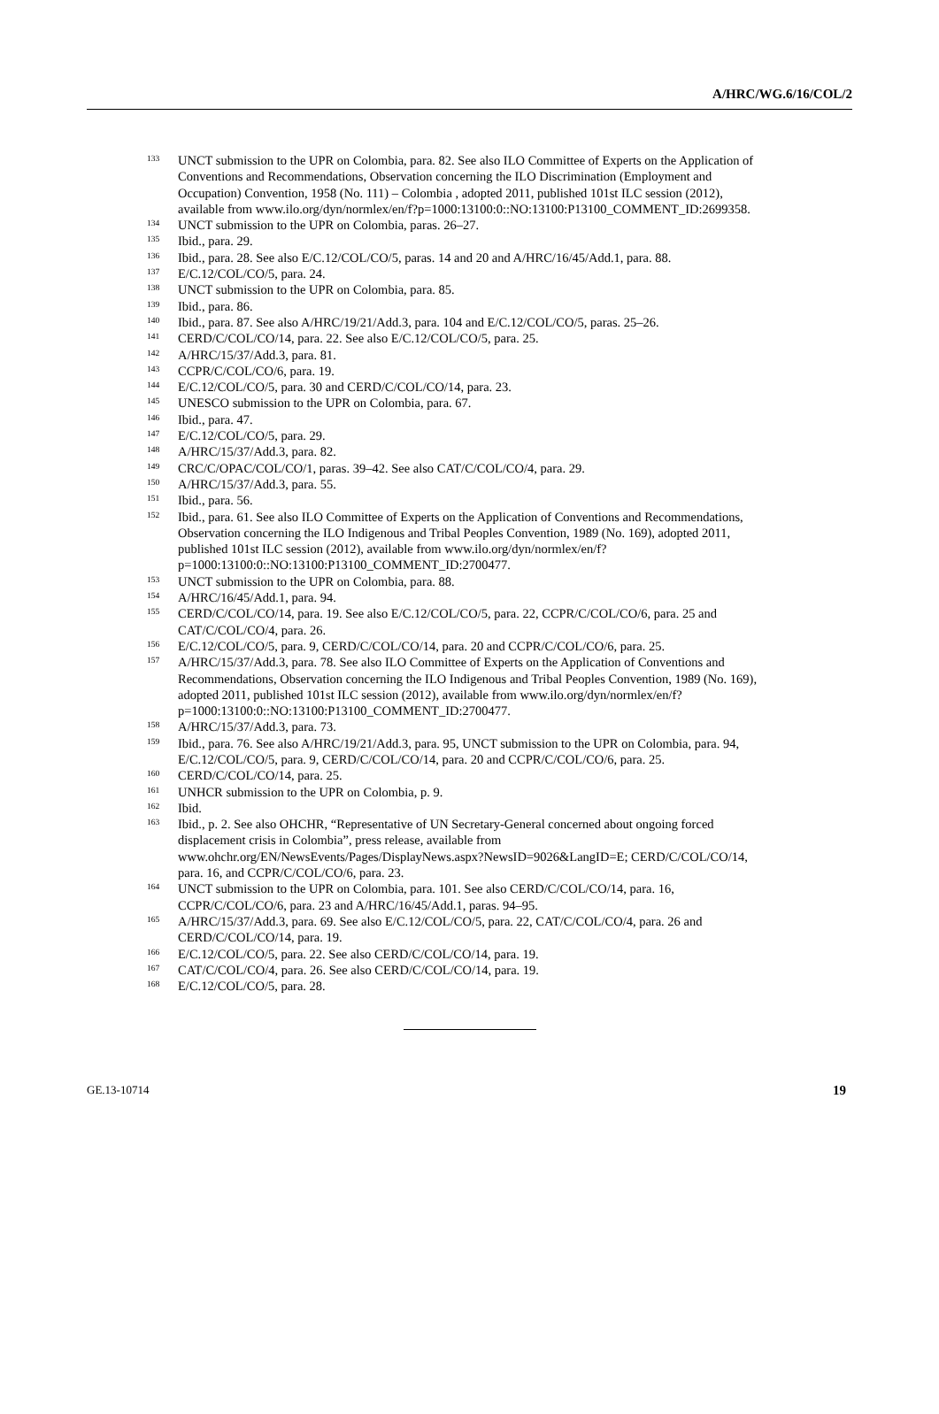A/HRC/WG.6/16/COL/2
<sup>133</sup> UNCT submission to the UPR on Colombia, para. 82. See also ILO Committee of Experts on the Application of Conventions and Recommendations, Observation concerning the ILO Discrimination (Employment and Occupation) Convention, 1958 (No. 111) – Colombia , adopted 2011, published 101st ILC session (2012), available from www.ilo.org/dyn/normlex/en/f?p=1000:13100:0::NO:13100:P13100_COMMENT_ID:2699358.
<sup>134</sup> UNCT submission to the UPR on Colombia, paras. 26–27.
<sup>135</sup> Ibid., para. 29.
<sup>136</sup> Ibid., para. 28. See also E/C.12/COL/CO/5, paras. 14 and 20 and A/HRC/16/45/Add.1, para. 88.
<sup>137</sup> E/C.12/COL/CO/5, para. 24.
<sup>138</sup> UNCT submission to the UPR on Colombia, para. 85.
<sup>139</sup> Ibid., para. 86.
<sup>140</sup> Ibid., para. 87. See also A/HRC/19/21/Add.3, para. 104 and E/C.12/COL/CO/5, paras. 25–26.
<sup>141</sup> CERD/C/COL/CO/14, para. 22. See also E/C.12/COL/CO/5, para. 25.
<sup>142</sup> A/HRC/15/37/Add.3, para. 81.
<sup>143</sup> CCPR/C/COL/CO/6, para. 19.
<sup>144</sup> E/C.12/COL/CO/5, para. 30 and CERD/C/COL/CO/14, para. 23.
<sup>145</sup> UNESCO submission to the UPR on Colombia, para. 67.
<sup>146</sup> Ibid., para. 47.
<sup>147</sup> E/C.12/COL/CO/5, para. 29.
<sup>148</sup> A/HRC/15/37/Add.3, para. 82.
<sup>149</sup> CRC/C/OPAC/COL/CO/1, paras. 39–42. See also CAT/C/COL/CO/4, para. 29.
<sup>150</sup> A/HRC/15/37/Add.3, para. 55.
<sup>151</sup> Ibid., para. 56.
<sup>152</sup> Ibid., para. 61. See also ILO Committee of Experts on the Application of Conventions and Recommendations, Observation concerning the ILO Indigenous and Tribal Peoples Convention, 1989 (No. 169), adopted 2011, published 101st ILC session (2012), available from www.ilo.org/dyn/normlex/en/f?p=1000:13100:0::NO:13100:P13100_COMMENT_ID:2700477.
<sup>153</sup> UNCT submission to the UPR on Colombia, para. 88.
<sup>154</sup> A/HRC/16/45/Add.1, para. 94.
<sup>155</sup> CERD/C/COL/CO/14, para. 19. See also E/C.12/COL/CO/5, para. 22, CCPR/C/COL/CO/6, para. 25 and CAT/C/COL/CO/4, para. 26.
<sup>156</sup> E/C.12/COL/CO/5, para. 9, CERD/C/COL/CO/14, para. 20 and CCPR/C/COL/CO/6, para. 25.
<sup>157</sup> A/HRC/15/37/Add.3, para. 78. See also ILO Committee of Experts on the Application of Conventions and Recommendations, Observation concerning the ILO Indigenous and Tribal Peoples Convention, 1989 (No. 169), adopted 2011, published 101st ILC session (2012), available from www.ilo.org/dyn/normlex/en/f?p=1000:13100:0::NO:13100:P13100_COMMENT_ID:2700477.
<sup>158</sup> A/HRC/15/37/Add.3, para. 73.
<sup>159</sup> Ibid., para. 76. See also A/HRC/19/21/Add.3, para. 95, UNCT submission to the UPR on Colombia, para. 94, E/C.12/COL/CO/5, para. 9, CERD/C/COL/CO/14, para. 20 and CCPR/C/COL/CO/6, para. 25.
<sup>160</sup> CERD/C/COL/CO/14, para. 25.
<sup>161</sup> UNHCR submission to the UPR on Colombia, p. 9.
<sup>162</sup> Ibid.
<sup>163</sup> Ibid., p. 2. See also OHCHR, “Representative of UN Secretary-General concerned about ongoing forced displacement crisis in Colombia”, press release, available from www.ohchr.org/EN/NewsEvents/Pages/DisplayNews.aspx?NewsID=9026&LangID=E; CERD/C/COL/CO/14, para. 16, and CCPR/C/COL/CO/6, para. 23.
<sup>164</sup> UNCT submission to the UPR on Colombia, para. 101. See also CERD/C/COL/CO/14, para. 16, CCPR/C/COL/CO/6, para. 23 and A/HRC/16/45/Add.1, paras. 94–95.
<sup>165</sup> A/HRC/15/37/Add.3, para. 69. See also E/C.12/COL/CO/5, para. 22, CAT/C/COL/CO/4, para. 26 and CERD/C/COL/CO/14, para. 19.
<sup>166</sup> E/C.12/COL/CO/5, para. 22. See also CERD/C/COL/CO/14, para. 19.
<sup>167</sup> CAT/C/COL/CO/4, para. 26. See also CERD/C/COL/CO/14, para. 19.
<sup>168</sup> E/C.12/COL/CO/5, para. 28.
GE.13-10714 19